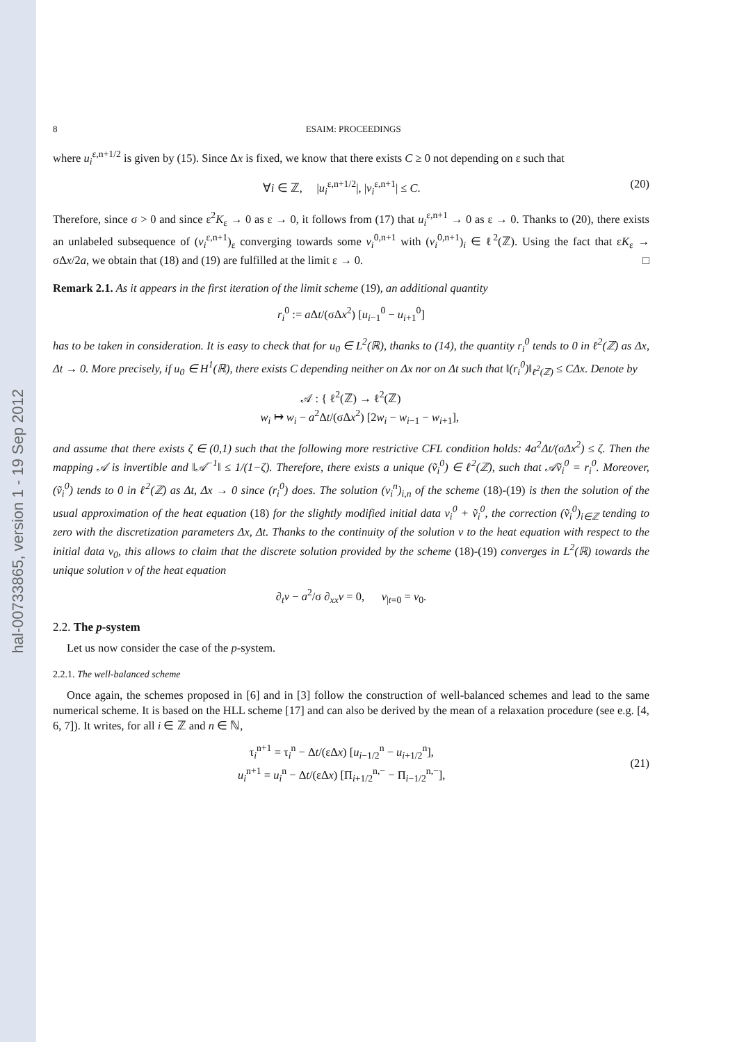hal-00733865, version 1 - 19 Sep 2012
8 ESAIM: PROCEEDINGS
where u<sub>i</sub><sup>ε,n+1/2</sup> is given by (15). Since Δx is fixed, we know that there exists C ≥ 0 not depending on ε such that
∀i ∈ ℤ, |u<sub>i</sub><sup>ε,n+1/2</sup>|, |v<sub>i</sub><sup>ε,n+1</sup>| ≤ C. (20)
Therefore, since σ > 0 and since ε<sup>2</sup>K<sub>ε</sub> → 0 as ε → 0, it follows from (17) that u<sub>i</sub><sup>ε,n+1</sup> → 0 as ε → 0. Thanks to (20), there exists an unlabeled subsequence of (v<sub>i</sub><sup>ε,n+1</sup>)<sub>ε</sub> converging towards some v<sub>i</sub><sup>0,n+1</sup> with (v<sub>i</sub><sup>0,n+1</sup>)<sub>i</sub> ∈ ℓ<sup>2</sup>(ℤ). Using the fact that εK<sub>ε</sub> → σΔx/2a, we obtain that (18) and (19) are fulfilled at the limit ε → 0. □
Remark 2.1. As it appears in the first iteration of the limit scheme (19), an additional quantity
r<sub>i</sub><sup>0</sup> := a Δt/(σΔx<sup>2</sup>) [u<sub>i−1</sub><sup>0</sup> − u<sub>i+1</sub><sup>0</sup>]
has to be taken in consideration. It is easy to check that for u<sub>0</sub> ∈ L<sup>2</sup>(ℝ), thanks to (14), the quantity r<sub>i</sub><sup>0</sup> tends to 0 in ℓ<sup>2</sup>(ℤ) as Δx, Δt → 0. More precisely, if u<sub>0</sub> ∈ H<sup>1</sup>(ℝ), there exists C depending neither on Δx nor on Δt such that ‖(r<sub>i</sub><sup>0</sup>)‖<sub>ℓ<sup>2</sup>(ℤ)</sub> ≤ CΔx. Denote by
𝒜 : { ℓ<sup>2</sup>(ℤ) → ℓ<sup>2</sup>(ℤ)
w<sub>i</sub> ↦ w<sub>i</sub> − a<sup>2</sup>Δt/(σΔx<sup>2</sup>) [2w<sub>i</sub> − w<sub>i−1</sub> − w<sub>i+1</sub>],
and assume that there exists ζ ∈ (0,1) such that the following more restrictive CFL condition holds: 4a<sup>2</sup>Δt/(σΔx<sup>2</sup>) ≤ ζ. Then the mapping 𝒜 is invertible and ‖𝒜<sup>−1</sup>‖ ≤ 1/(1−ζ). Therefore, there exists a unique (ṽ<sub>i</sub><sup>0</sup>) ∈ ℓ<sup>2</sup>(ℤ), such that 𝒜ṽ<sub>i</sub><sup>0</sup> = r<sub>i</sub><sup>0</sup>. Moreover, (ṽ<sub>i</sub><sup>0</sup>) tends to 0 in ℓ<sup>2</sup>(ℤ) as Δt, Δx → 0 since (r<sub>i</sub><sup>0</sup>) does. The solution (v<sub>i</sub><sup>n</sup>)<sub>i,n</sub> of the scheme (18)-(19) is then the solution of the usual approximation of the heat equation (18) for the slightly modified initial data v<sub>i</sub><sup>0</sup> + ṽ<sub>i</sub><sup>0</sup>, the correction (ṽ<sub>i</sub><sup>0</sup>)<sub>i∈ℤ</sub> tending to zero with the discretization parameters Δx, Δt. Thanks to the continuity of the solution v to the heat equation with respect to the initial data v<sub>0</sub>, this allows to claim that the discrete solution provided by the scheme (18)-(19) converges in L<sup>2</sup>(ℝ) towards the unique solution v of the heat equation
∂<sub>t</sub>v − a<sup>2</sup>/σ ∂<sub>xx</sub>v = 0, v<sub>|t=0</sub> = v<sub>0</sub>.
2.2. The p-system
Let us now consider the case of the p-system.
2.2.1. The well-balanced scheme
Once again, the schemes proposed in [6] and in [3] follow the construction of well-balanced schemes and lead to the same numerical scheme. It is based on the HLL scheme [17] and can also be derived by the mean of a relaxation procedure (see e.g. [4, 6, 7]). It writes, for all i ∈ ℤ and n ∈ ℕ,
τ<sub>i</sub><sup>n+1</sup> = τ<sub>i</sub><sup>n</sup> − Δt/(εΔx) [u<sub>i−1/2</sub><sup>n</sup> − u<sub>i+1/2</sub><sup>n</sup>],
u<sub>i</sub><sup>n+1</sup> = u<sub>i</sub><sup>n</sup> − Δt/(εΔx) [Π<sub>i+1/2</sub><sup>n,−</sup> − Π<sub>i−1/2</sub><sup>n,−</sup>], (21)